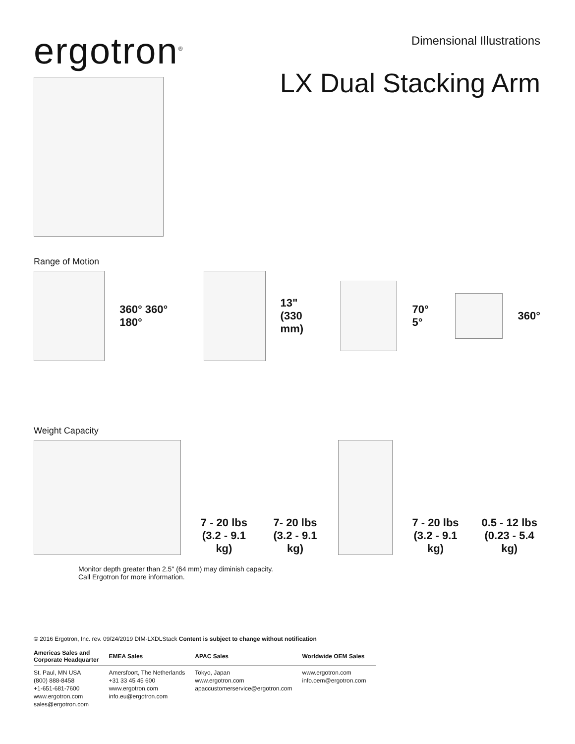ergotron<sup>®</sup>
Dimensional Illustrations
LX Dual Stacking Arm
Range of Motion
360° 360° 180°
13"
(330 mm)
70° 5° 360°
Weight Capacity
7 - 20 lbs
(3.2 - 9.1 kg)
7- 20 lbs
(3.2 - 9.1 kg)
7 - 20 lbs
(3.2 - 9.1 kg)
0.5 - 12 lbs
(0.23 - 5.4 kg)
Monitor depth greater than 2.5" (64 mm) may diminish capacity.
Call Ergotron for more information.
© 2016 Ergotron, Inc. rev. 09/24/2019 DIM-LXDLStack Content is subject to change without notification
| Americas Sales and Corporate Headquarter | EMEA Sales | APAC Sales | Worldwide OEM Sales |
| --- | --- | --- | --- |
| St. Paul, MN USA (800) 888-8458 +1-651-681-7600 www.ergotron.com sales@ergotron.com | Amersfoort, The Netherlands +31 33 45 45 600 www.ergotron.com info.eu@ergotron.com | Tokyo, Japan www.ergotron.com apaccustomerservice@ergotron.com | www.ergotron.com info.oem@ergotron.com |